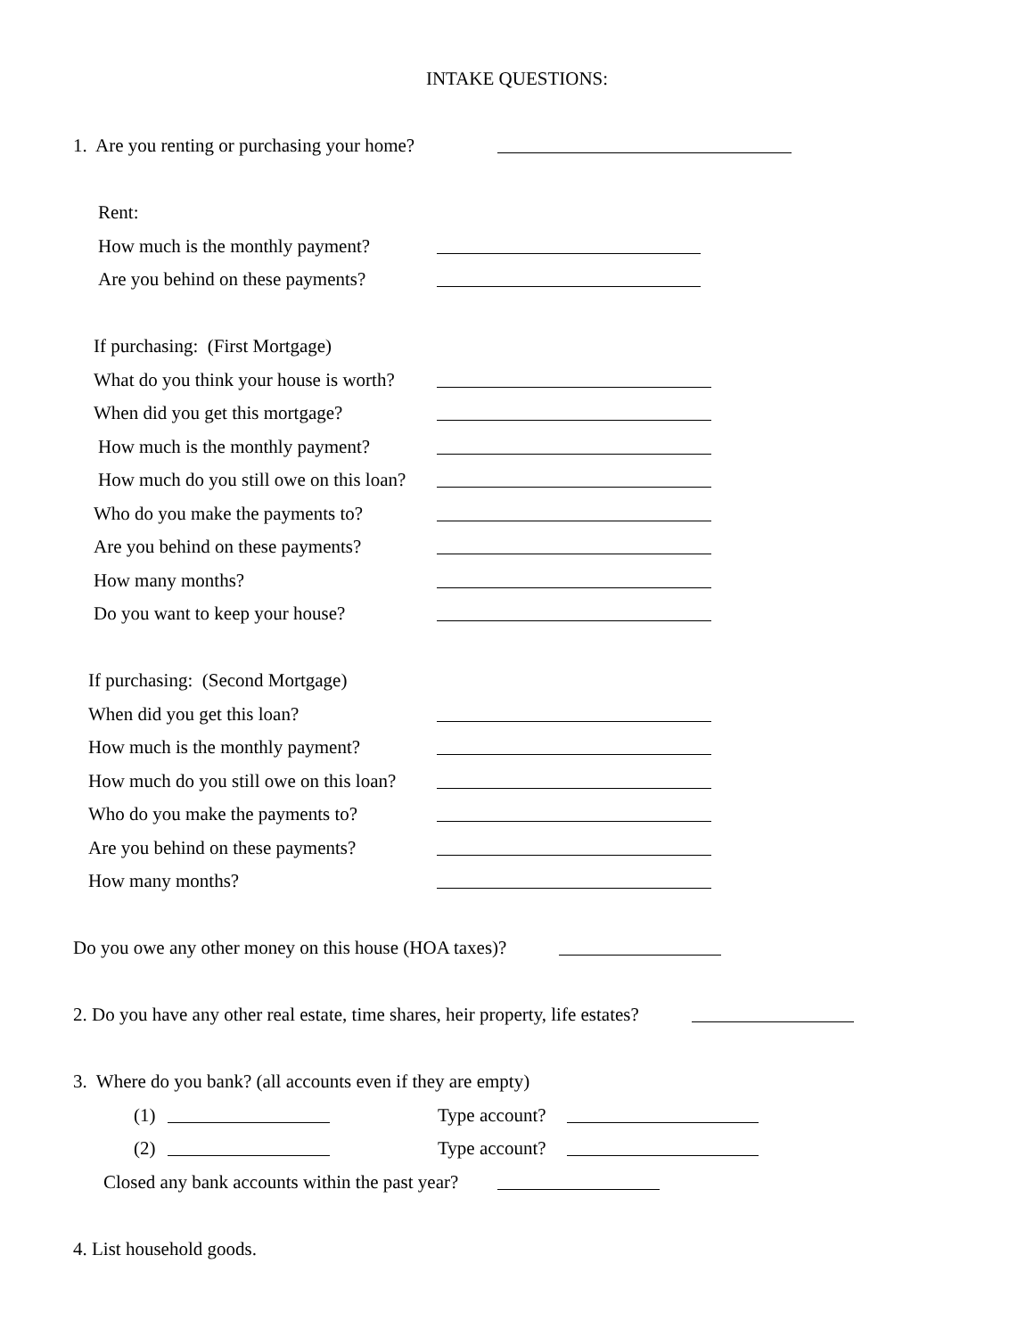INTAKE QUESTIONS:
1. Are you renting or purchasing your home?
Rent:
How much is the monthly payment?
Are you behind on these payments?
If purchasing: (First Mortgage)
What do you think your house is worth?
When did you get this mortgage?
How much is the monthly payment?
How much do you still owe on this loan?
Who do you make the payments to?
Are you behind on these payments?
How many months?
Do you want to keep your house?
If purchasing: (Second Mortgage)
When did you get this loan?
How much is the monthly payment?
How much do you still owe on this loan?
Who do you make the payments to?
Are you behind on these payments?
How many months?
Do you owe any other money on this house (HOA taxes)?
2. Do you have any other real estate, time shares, heir property, life estates?
3. Where do you bank? (all accounts even if they are empty)
(1) Type account?
(2) Type account?
Closed any bank accounts within the past year?
4. List household goods.